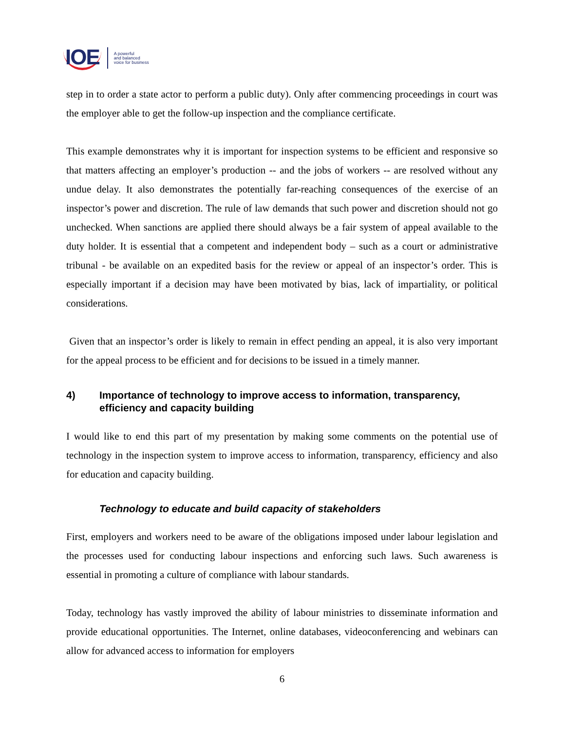IOE
A powerful
and balanced
voice for business
step in to order a state actor to perform a public duty). Only after commencing proceedings in court was the employer able to get the follow-up inspection and the compliance certificate.
This example demonstrates why it is important for inspection systems to be efficient and responsive so that matters affecting an employer’s production -- and the jobs of workers -- are resolved without any undue delay. It also demonstrates the potentially far-reaching consequences of the exercise of an inspector’s power and discretion. The rule of law demands that such power and discretion should not go unchecked. When sanctions are applied there should always be a fair system of appeal available to the duty holder. It is essential that a competent and independent body – such as a court or administrative tribunal - be available on an expedited basis for the review or appeal of an inspector’s order. This is especially important if a decision may have been motivated by bias, lack of impartiality, or political considerations.
Given that an inspector’s order is likely to remain in effect pending an appeal, it is also very important for the appeal process to be efficient and for decisions to be issued in a timely manner.
4) Importance of technology to improve access to information, transparency, efficiency and capacity building
I would like to end this part of my presentation by making some comments on the potential use of technology in the inspection system to improve access to information, transparency, efficiency and also for education and capacity building.
Technology to educate and build capacity of stakeholders
First, employers and workers need to be aware of the obligations imposed under labour legislation and the processes used for conducting labour inspections and enforcing such laws. Such awareness is essential in promoting a culture of compliance with labour standards.
Today, technology has vastly improved the ability of labour ministries to disseminate information and provide educational opportunities. The Internet, online databases, videoconferencing and webinars can allow for advanced access to information for employers
6